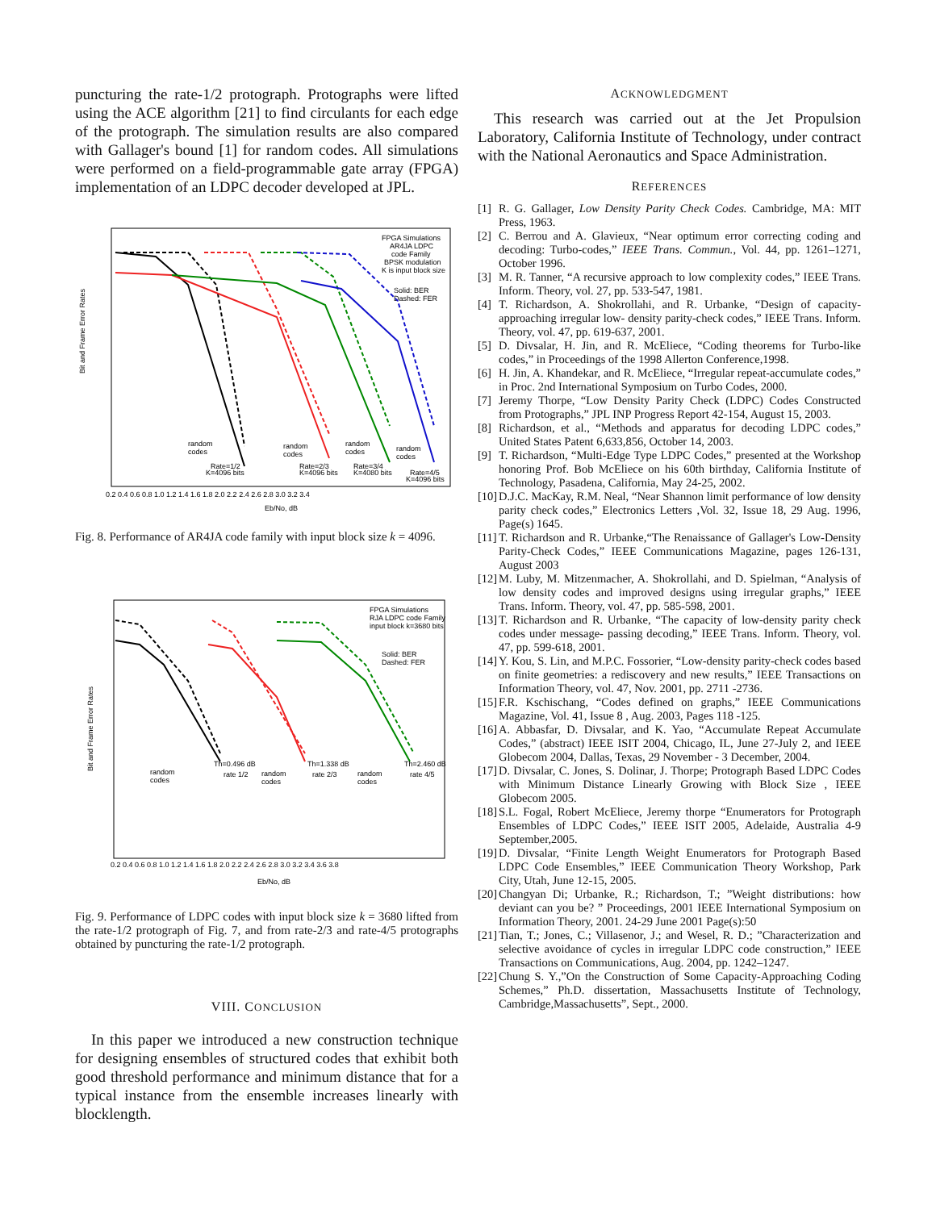puncturing the rate-1/2 protograph. Protographs were lifted using the ACE algorithm [21] to find circulants for each edge of the protograph. The simulation results are also compared with Gallager's bound [1] for random codes. All simulations were performed on a field-programmable gate array (FPGA) implementation of an LDPC decoder developed at JPL.
Bit and Frame Error Rates
FPGA Simulations
AR4JA LDPC
code Family
BPSK modulation
K is input block size
Solid: BER
Dashed: FER
random
codes
random
codes
random
codes
random
codes
Rate=1/2
K=4096 bits
Rate=2/3
K=4096 bits
Rate=3/4
K=4080 bits
Rate=4/5
K=4096 bits
0.2 0.4 0.6 0.8 1.0 1.2 1.4 1.6 1.8 2.0 2.2 2.4 2.6 2.8 3.0 3.2 3.4
Eb/No, dB
Fig. 8. Performance of AR4JA code family with input block size k = 4096.
Bit and Frame Error Rates
FPGA Simulations
RJA LDPC code Family
input block k=3680 bits
Solid: BER
Dashed: FER
Th=0.496 dB
rate 1/2
Th=1.338 dB
rate 2/3
Th=2.460 dB
rate 4/5
random
codes
random
codes
random
codes
0.2 0.4 0.6 0.8 1.0 1.2 1.4 1.6 1.8 2.0 2.2 2.4 2.6 2.8 3.0 3.2 3.4 3.6 3.8
Eb/No, dB
Fig. 9. Performance of LDPC codes with input block size k = 3680 lifted from the rate-1/2 protograph of Fig. 7, and from rate-2/3 and rate-4/5 protographs obtained by puncturing the rate-1/2 protograph.
VIII. CONCLUSION
In this paper we introduced a new construction technique for designing ensembles of structured codes that exhibit both good threshold performance and minimum distance that for a typical instance from the ensemble increases linearly with blocklength.
ACKNOWLEDGMENT
This research was carried out at the Jet Propulsion Laboratory, California Institute of Technology, under contract with the National Aeronautics and Space Administration.
REFERENCES
[1] R. G. Gallager, Low Density Parity Check Codes. Cambridge, MA: MIT Press, 1963.
[2] C. Berrou and A. Glavieux, “Near optimum error correcting coding and decoding: Turbo-codes,” IEEE Trans. Commun., Vol. 44, pp. 1261–1271, October 1996.
[3] M. R. Tanner, “A recursive approach to low complexity codes,” IEEE Trans. Inform. Theory, vol. 27, pp. 533-547, 1981.
[4] T. Richardson, A. Shokrollahi, and R. Urbanke, “Design of capacity-approaching irregular low- density parity-check codes,” IEEE Trans. Inform. Theory, vol. 47, pp. 619-637, 2001.
[5] D. Divsalar, H. Jin, and R. McEliece, “Coding theorems for Turbo-like codes,” in Proceedings of the 1998 Allerton Conference,1998.
[6] H. Jin, A. Khandekar, and R. McEliece, “Irregular repeat-accumulate codes,” in Proc. 2nd International Symposium on Turbo Codes, 2000.
[7] Jeremy Thorpe, “Low Density Parity Check (LDPC) Codes Constructed from Protographs,” JPL INP Progress Report 42-154, August 15, 2003.
[8] Richardson, et al., “Methods and apparatus for decoding LDPC codes,” United States Patent 6,633,856, October 14, 2003.
[9] T. Richardson, “Multi-Edge Type LDPC Codes,” presented at the Workshop honoring Prof. Bob McEliece on his 60th birthday, California Institute of Technology, Pasadena, California, May 24-25, 2002.
[10] D.J.C. MacKay, R.M. Neal, “Near Shannon limit performance of low density parity check codes,” Electronics Letters ,Vol. 32, Issue 18, 29 Aug. 1996, Page(s) 1645.
[11] T. Richardson and R. Urbanke,“The Renaissance of Gallager's Low-Density Parity-Check Codes,” IEEE Communications Magazine, pages 126-131, August 2003
[12] M. Luby, M. Mitzenmacher, A. Shokrollahi, and D. Spielman, “Analysis of low density codes and improved designs using irregular graphs,” IEEE Trans. Inform. Theory, vol. 47, pp. 585-598, 2001.
[13] T. Richardson and R. Urbanke, “The capacity of low-density parity check codes under message- passing decoding,” IEEE Trans. Inform. Theory, vol. 47, pp. 599-618, 2001.
[14] Y. Kou, S. Lin, and M.P.C. Fossorier, “Low-density parity-check codes based on finite geometries: a rediscovery and new results,” IEEE Transactions on Information Theory, vol. 47, Nov. 2001, pp. 2711 -2736.
[15] F.R. Kschischang, “Codes defined on graphs,” IEEE Communications Magazine, Vol. 41, Issue 8 , Aug. 2003, Pages 118 -125.
[16] A. Abbasfar, D. Divsalar, and K. Yao, “Accumulate Repeat Accumulate Codes,” (abstract) IEEE ISIT 2004, Chicago, IL, June 27-July 2, and IEEE Globecom 2004, Dallas, Texas, 29 November - 3 December, 2004.
[17] D. Divsalar, C. Jones, S. Dolinar, J. Thorpe; Protograph Based LDPC Codes with Minimum Distance Linearly Growing with Block Size , IEEE Globecom 2005.
[18] S.L. Fogal, Robert McEliece, Jeremy thorpe “Enumerators for Protograph Ensembles of LDPC Codes,” IEEE ISIT 2005, Adelaide, Australia 4-9 September,2005.
[19] D. Divsalar, “Finite Length Weight Enumerators for Protograph Based LDPC Code Ensembles,” IEEE Communication Theory Workshop, Park City, Utah, June 12-15, 2005.
[20] Changyan Di; Urbanke, R.; Richardson, T.; ”Weight distributions: how deviant can you be? ” Proceedings, 2001 IEEE International Symposium on Information Theory, 2001. 24-29 June 2001 Page(s):50
[21] Tian, T.; Jones, C.; Villasenor, J.; and Wesel, R. D.; ”Characterization and selective avoidance of cycles in irregular LDPC code construction,” IEEE Transactions on Communications, Aug. 2004, pp. 1242–1247.
[22] Chung S. Y.,”On the Construction of Some Capacity-Approaching Coding Schemes,” Ph.D. dissertation, Massachusetts Institute of Technology, Cambridge,Massachusetts”, Sept., 2000.